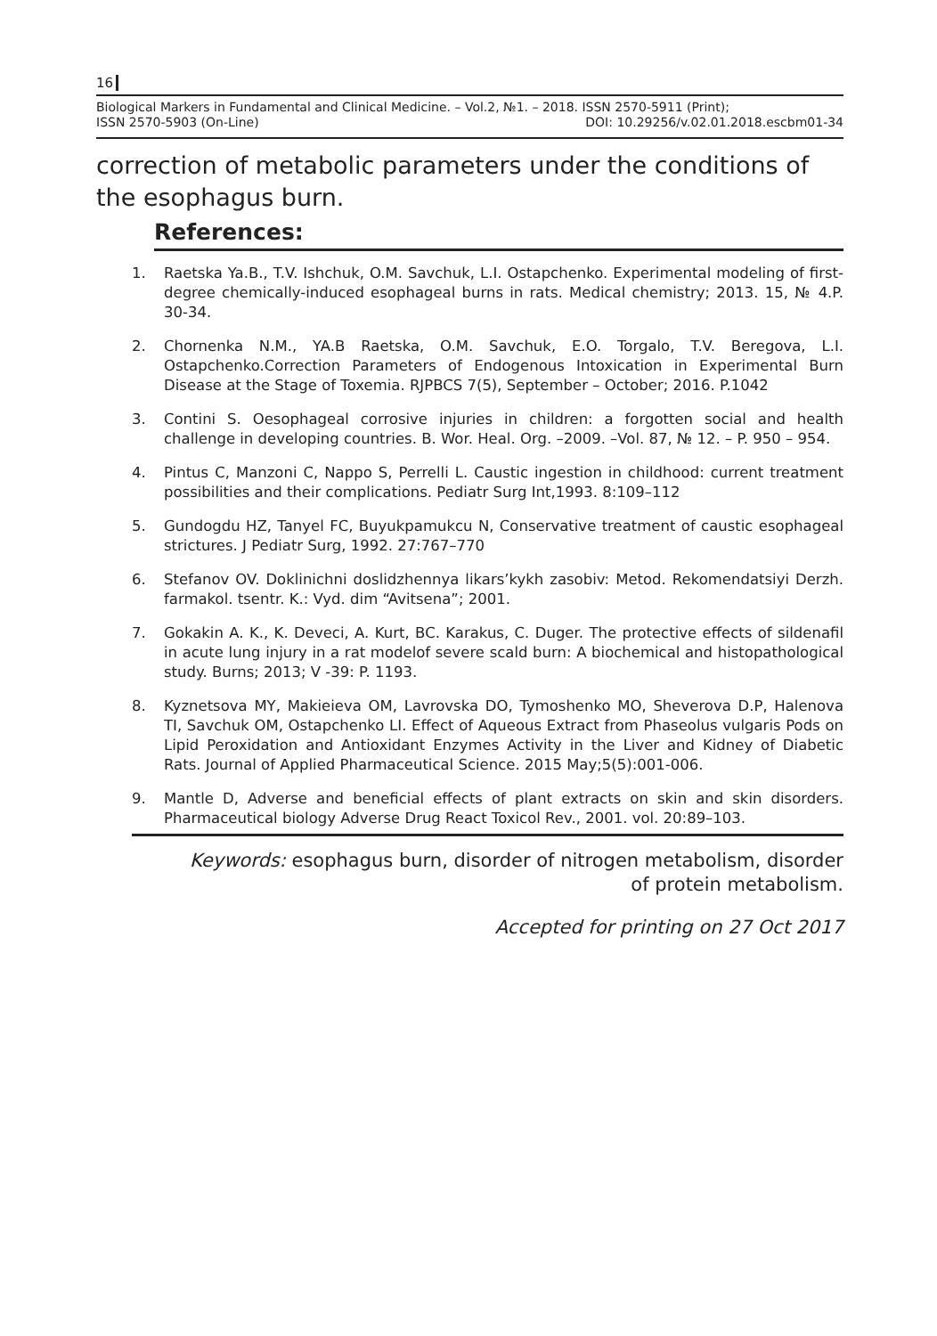16
Biological Markers in Fundamental and Clinical Medicine. – Vol.2, №1. – 2018. ISSN 2570-5911 (Print);
ISSN 2570-5903 (On-Line) DOI: 10.29256/v.02.01.2018.escbm01-34
correction of metabolic parameters under the conditions of the esophagus burn.
References:
1. Raetska Ya.B., T.V. Ishchuk, O.M. Savchuk, L.I. Ostapchenko. Experimental modeling of first-degree chemically-induced esophageal burns in rats. Medical chemistry; 2013. 15, № 4.P. 30-34.
2. Chornenka N.M., YA.B Raetska, O.M. Savchuk, E.O. Torgalo, T.V. Beregova, L.I. Ostapchenko.Correction Parameters of Endogenous Intoxication in Experimental Burn Disease at the Stage of Toxemia. RJPBCS 7(5), September – October; 2016. P.1042
3. Contini S. Oesophageal corrosive injuries in children: a forgotten social and health challenge in developing countries. B. Wor. Heal. Org. –2009. –Vol. 87, № 12. – P. 950 – 954.
4. Pintus C, Manzoni C, Nappo S, Perrelli L. Caustic ingestion in childhood: current treatment possibilities and their complications. Pediatr Surg Int,1993. 8:109–112
5. Gundogdu HZ, Tanyel FC, Buyukpamukcu N, Conservative treatment of caustic esophageal strictures. J Pediatr Surg, 1992. 27:767–770
6. Stefanov OV. Doklinichni doslidzhennya likars’kykh zasobiv: Metod. Rekomendatsiyi Derzh. farmakol. tsentr. K.: Vyd. dim “Avitsena”; 2001.
7. Gokakin A. K., K. Deveci, A. Kurt, BC. Karakus, C. Duger. The protective effects of sildenafil in acute lung injury in a rat modelof severe scald burn: A biochemical and histopathological study. Burns; 2013; V -39: P. 1193.
8. Kyznetsova MY, Makieieva OM, Lavrovska DO, Tymoshenko MO, Sheverova D.P, Halenova TI, Savchuk OM, Ostapchenko LI. Effect of Aqueous Extract from Phaseolus vulgaris Pods on Lipid Peroxidation and Antioxidant Enzymes Activity in the Liver and Kidney of Diabetic Rats. Journal of Applied Pharmaceutical Science. 2015 May;5(5):001-006.
9. Mantle D, Adverse and beneficial effects of plant extracts on skin and skin disorders. Pharmaceutical biology Adverse Drug React Toxicol Rev., 2001. vol. 20:89–103.
Keywords: esophagus burn, disorder of nitrogen metabolism, disorder
of protein metabolism.
Accepted for printing on 27 Oct 2017